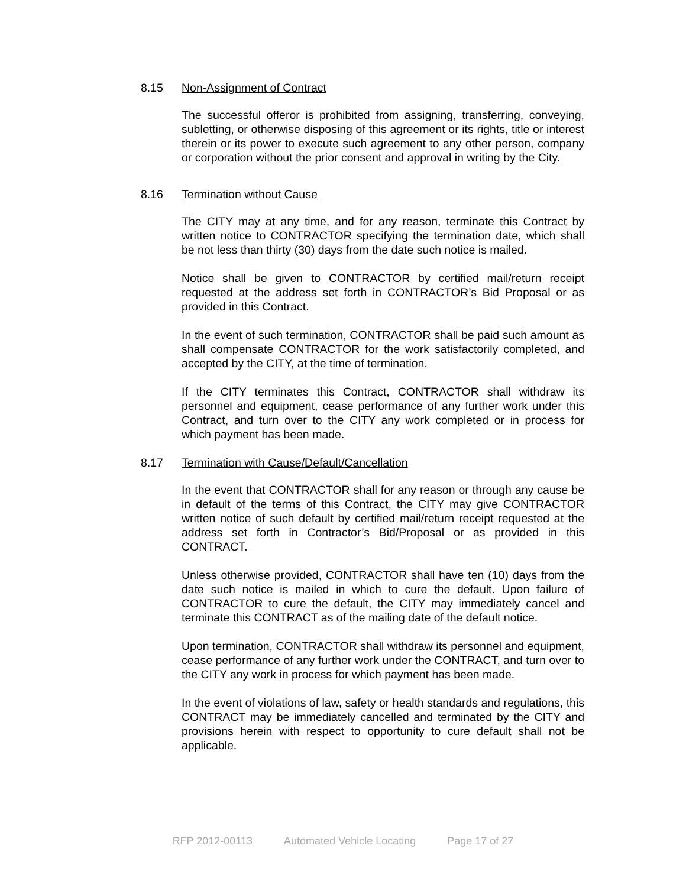8.15 Non-Assignment of Contract
The successful offeror is prohibited from assigning, transferring, conveying, subletting, or otherwise disposing of this agreement or its rights, title or interest therein or its power to execute such agreement to any other person, company or corporation without the prior consent and approval in writing by the City.
8.16 Termination without Cause
The CITY may at any time, and for any reason, terminate this Contract by written notice to CONTRACTOR specifying the termination date, which shall be not less than thirty (30) days from the date such notice is mailed.
Notice shall be given to CONTRACTOR by certified mail/return receipt requested at the address set forth in CONTRACTOR’s Bid Proposal or as provided in this Contract.
In the event of such termination, CONTRACTOR shall be paid such amount as shall compensate CONTRACTOR for the work satisfactorily completed, and accepted by the CITY, at the time of termination.
If the CITY terminates this Contract, CONTRACTOR shall withdraw its personnel and equipment, cease performance of any further work under this Contract, and turn over to the CITY any work completed or in process for which payment has been made.
8.17 Termination with Cause/Default/Cancellation
In the event that CONTRACTOR shall for any reason or through any cause be in default of the terms of this Contract, the CITY may give CONTRACTOR written notice of such default by certified mail/return receipt requested at the address set forth in Contractor’s Bid/Proposal or as provided in this CONTRACT.
Unless otherwise provided, CONTRACTOR shall have ten (10) days from the date such notice is mailed in which to cure the default. Upon failure of CONTRACTOR to cure the default, the CITY may immediately cancel and terminate this CONTRACT as of the mailing date of the default notice.
Upon termination, CONTRACTOR shall withdraw its personnel and equipment, cease performance of any further work under the CONTRACT, and turn over to the CITY any work in process for which payment has been made.
In the event of violations of law, safety or health standards and regulations, this CONTRACT may be immediately cancelled and terminated by the CITY and provisions herein with respect to opportunity to cure default shall not be applicable.
RFP 2012-00113 Automated Vehicle Locating Page 17 of 27